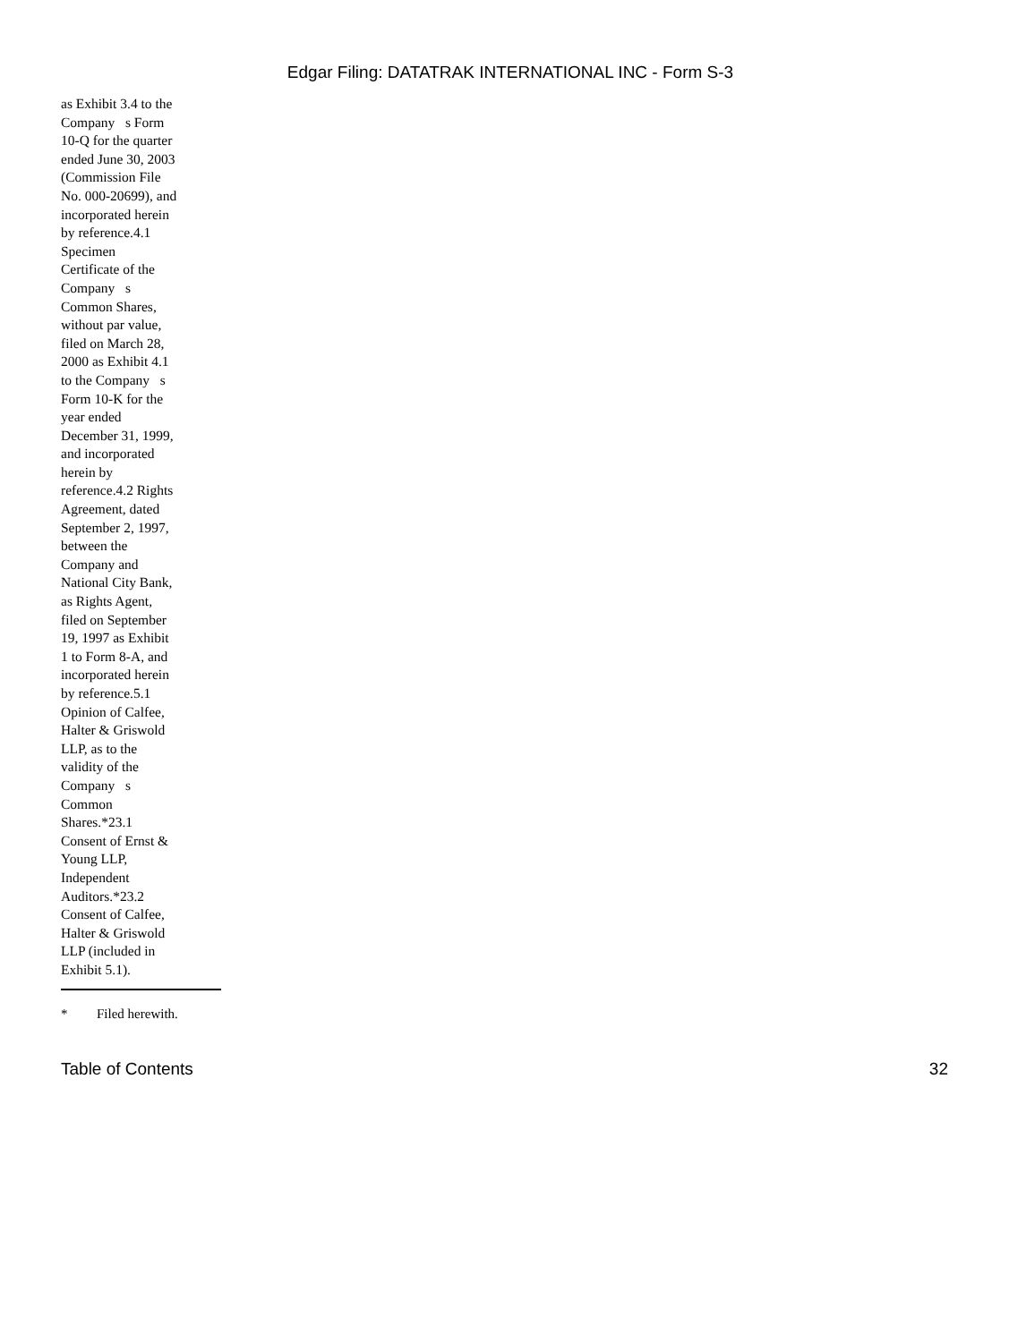Edgar Filing: DATATRAK INTERNATIONAL INC - Form S-3
as Exhibit 3.4 to the Company s Form 10-Q for the quarter ended June 30, 2003 (Commission File No. 000-20699), and incorporated herein by reference.4.1 Specimen Certificate of the Company s Common Shares, without par value, filed on March 28, 2000 as Exhibit 4.1 to the Company s Form 10-K for the year ended December 31, 1999, and incorporated herein by reference.4.2 Rights Agreement, dated September 2, 1997, between the Company and National City Bank, as Rights Agent, filed on September 19, 1997 as Exhibit 1 to Form 8-A, and incorporated herein by reference.5.1 Opinion of Calfee, Halter & Griswold LLP, as to the validity of the Company s Common Shares.*23.1 Consent of Ernst & Young LLP, Independent Auditors.*23.2 Consent of Calfee, Halter & Griswold LLP (included in Exhibit 5.1).
* Filed herewith.
Table of Contents 32